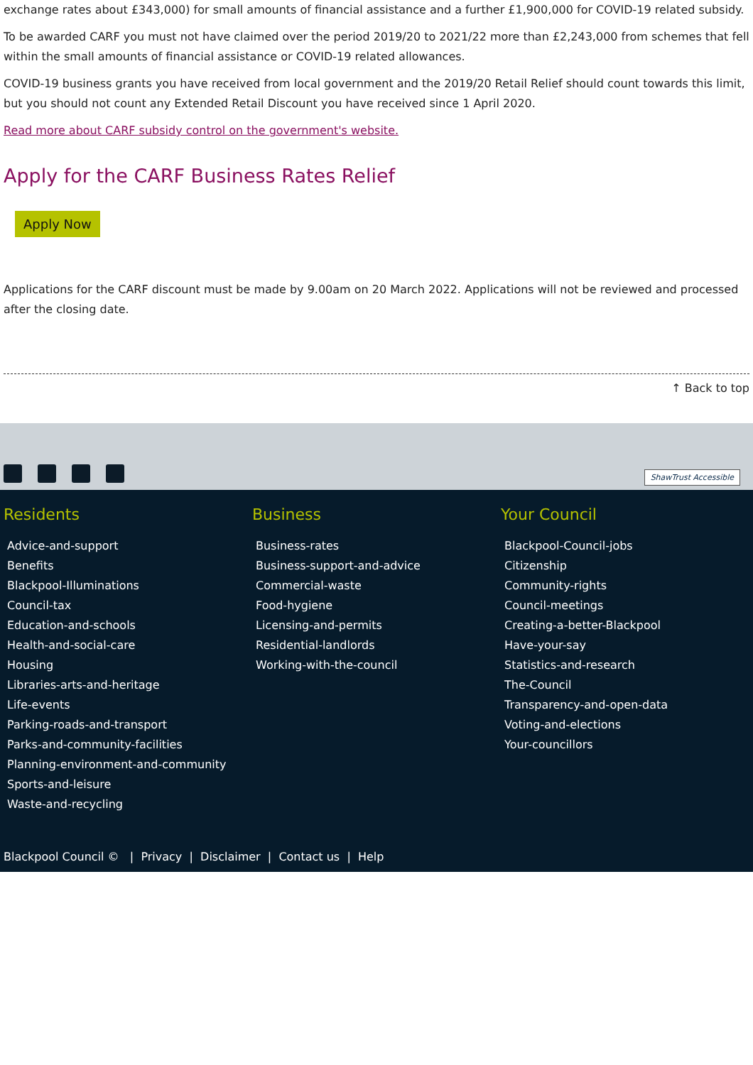exchange rates about £343,000) for small amounts of financial assistance and a further £1,900,000 for COVID-19 related subsidy.
To be awarded CARF you must not have claimed over the period 2019/20 to 2021/22 more than £2,243,000 from schemes that fell within the small amounts of financial assistance or COVID-19 related allowances.
COVID-19 business grants you have received from local government and the 2019/20 Retail Relief should count towards this limit, but you should not count any Extended Retail Discount you have received since 1 April 2020.
Read more about CARF subsidy control on the government's website.
Apply for the CARF Business Rates Relief
Apply Now
Applications for the CARF discount must be made by 9.00am on 20 March 2022. Applications will not be reviewed and processed after the closing date.
↑ Back to top
ShawTrust Accessible
Residents
Advice-and-support
Benefits
Blackpool-Illuminations
Council-tax
Education-and-schools
Health-and-social-care
Housing
Libraries-arts-and-heritage
Life-events
Parking-roads-and-transport
Parks-and-community-facilities
Planning-environment-and-community
Sports-and-leisure
Waste-and-recycling
Business
Business-rates
Business-support-and-advice
Commercial-waste
Food-hygiene
Licensing-and-permits
Residential-landlords
Working-with-the-council
Your Council
Blackpool-Council-jobs
Citizenship
Community-rights
Council-meetings
Creating-a-better-Blackpool
Have-your-say
Statistics-and-research
The-Council
Transparency-and-open-data
Voting-and-elections
Your-councillors
Blackpool Council © | Privacy | Disclaimer | Contact us | Help